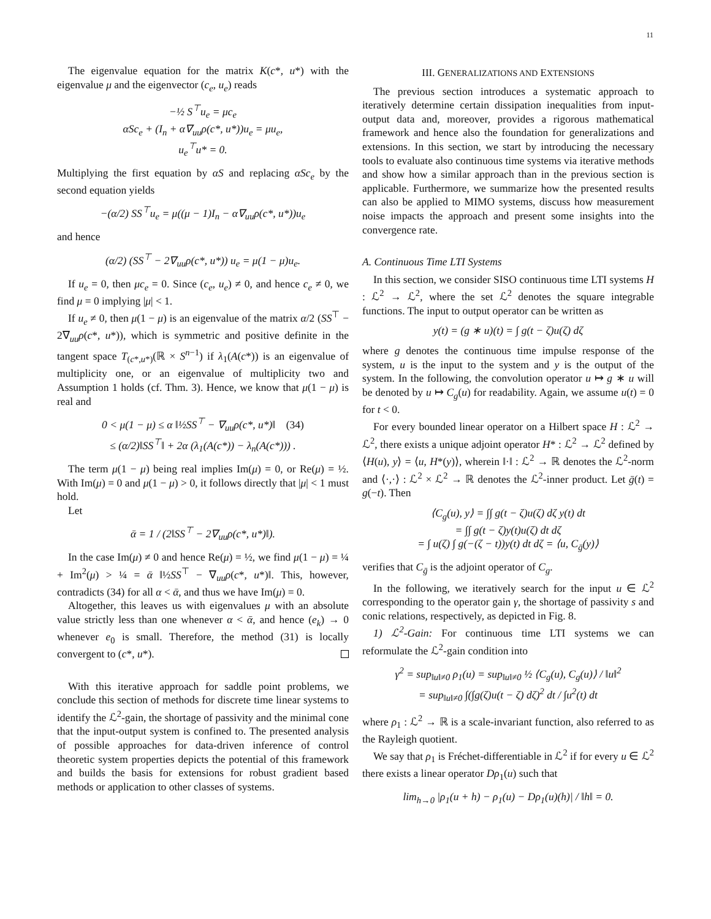11
The eigenvalue equation for the matrix K(c*, u*) with the eigenvalue μ and the eigenvector (c<sub>e</sub>, u<sub>e</sub>) reads
−½ S<sup>⊤</sup>u<sub>e</sub> = μc<sub>e</sub>
αSc<sub>e</sub> + (I<sub>n</sub> + α∇<sub>uu</sub>ρ(c*, u*))u<sub>e</sub> = μu<sub>e</sub>,
u<sub>e</sub><sup>⊤</sup>u* = 0.
Multiplying the first equation by αS and replacing αSc<sub>e</sub> by the second equation yields
−(α/2) SS<sup>⊤</sup>u<sub>e</sub> = μ((μ − 1)I<sub>n</sub> − α∇<sub>uu</sub>ρ(c*, u*))u<sub>e</sub>
and hence
(α/2) (SS<sup>⊤</sup> − 2∇<sub>uu</sub>ρ(c*, u*)) u<sub>e</sub> = μ(1 − μ)u<sub>e</sub>.
If u<sub>e</sub> = 0, then μc<sub>e</sub> = 0. Since (c<sub>e</sub>, u<sub>e</sub>) ≠ 0, and hence c<sub>e</sub> ≠ 0, we find μ = 0 implying |μ| < 1.
If u<sub>e</sub> ≠ 0, then μ(1 − μ) is an eigenvalue of the matrix α/2 (SS<sup>⊤</sup> − 2∇<sub>uu</sub>ρ(c*, u*)), which is symmetric and positive definite in the tangent space T<sub>(c*,u*)</sub>(ℝ × S<sup>n−1</sup>) if λ<sub>1</sub>(A(c*)) is an eigenvalue of multiplicity one, or an eigenvalue of multiplicity two and Assumption 1 holds (cf. Thm. 3). Hence, we know that μ(1 − μ) is real and
0 < μ(1 − μ) ≤ α ‖½SS<sup>⊤</sup> − ∇<sub>uu</sub>ρ(c*, u*)‖ (34)
≤ (α/2)‖SS<sup>⊤</sup>‖ + 2α (λ<sub>1</sub>(A(c*)) − λ<sub>n</sub>(A(c*))) .
The term μ(1 − μ) being real implies Im(μ) = 0, or Re(μ) = ½. With Im(μ) = 0 and μ(1 − μ) > 0, it follows directly that |μ| < 1 must hold.
Let
ᾱ = 1 / (2‖SS<sup>⊤</sup> − 2∇<sub>uu</sub>ρ(c*, u*)‖).
In the case Im(μ) ≠ 0 and hence Re(μ) = ½, we find μ(1 − μ) = ¼ + Im<sup>2</sup>(μ) > ¼ = ᾱ ‖½SS<sup>⊤</sup> − ∇<sub>uu</sub>ρ(c*, u*)‖. This, however, contradicts (34) for all α < ᾱ, and thus we have Im(μ) = 0.
Altogether, this leaves us with eigenvalues μ with an absolute value strictly less than one whenever α < ᾱ, and hence (e<sub>k</sub>) → 0 whenever e<sub>0</sub> is small. Therefore, the method (31) is locally convergent to (c*, u*).
With this iterative approach for saddle point problems, we conclude this section of methods for discrete time linear systems to identify the ℒ<sup>2</sup>-gain, the shortage of passivity and the minimal cone that the input-output system is confined to. The presented analysis of possible approaches for data-driven inference of control theoretic system properties depicts the potential of this framework and builds the basis for extensions for robust gradient based methods or application to other classes of systems.
III. GENERALIZATIONS AND EXTENSIONS
The previous section introduces a systematic approach to iteratively determine certain dissipation inequalities from input-output data and, moreover, provides a rigorous mathematical framework and hence also the foundation for generalizations and extensions. In this section, we start by introducing the necessary tools to evaluate also continuous time systems via iterative methods and show how a similar approach than in the previous section is applicable. Furthermore, we summarize how the presented results can also be applied to MIMO systems, discuss how measurement noise impacts the approach and present some insights into the convergence rate.
A. Continuous Time LTI Systems
In this section, we consider SISO continuous time LTI systems H : ℒ<sup>2</sup> → ℒ<sup>2</sup>, where the set ℒ<sup>2</sup> denotes the square integrable functions. The input to output operator can be written as
y(t) = (g ∗ u)(t) = ∫ g(t − ζ)u(ζ) dζ
where g denotes the continuous time impulse response of the system, u is the input to the system and y is the output of the system. In the following, the convolution operator u ↦ g ∗ u will be denoted by u ↦ C<sub>g</sub>(u) for readability. Again, we assume u(t) = 0 for t < 0.
For every bounded linear operator on a Hilbert space H : ℒ<sup>2</sup> → ℒ<sup>2</sup>, there exists a unique adjoint operator H* : ℒ<sup>2</sup> → ℒ<sup>2</sup> defined by ⟨H(u), y⟩ = ⟨u, H*(y)⟩, wherein ‖·‖ : ℒ<sup>2</sup> → ℝ denotes the ℒ<sup>2</sup>-norm and ⟨·,·⟩ : ℒ<sup>2</sup> × ℒ<sup>2</sup> → ℝ denotes the ℒ<sup>2</sup>-inner product. Let ḡ(t) = g(−t). Then
⟨C<sub>g</sub>(u), y⟩ = ∫∫ g(t − ζ)u(ζ) dζ y(t) dt
= ∫∫ g(t − ζ)y(t)u(ζ) dt dζ
= ∫ u(ζ) ∫ g(−(ζ − t))y(t) dt dζ = ⟨u, C<sub>ḡ</sub>(y)⟩
verifies that C<sub>ḡ</sub> is the adjoint operator of C<sub>g</sub>.
In the following, we iteratively search for the input u ∈ ℒ<sup>2</sup> corresponding to the operator gain γ, the shortage of passivity s and conic relations, respectively, as depicted in Fig. 8.
1) ℒ<sup>2</sup>-Gain: For continuous time LTI systems we can reformulate the ℒ<sup>2</sup>-gain condition into
γ<sup>2</sup> = sup<sub>‖u‖≠0</sub> ρ<sub>1</sub>(u) = sup<sub>‖u‖≠0</sub> ½ ⟨C<sub>g</sub>(u), C<sub>g</sub>(u)⟩ / ‖u‖<sup>2</sup>
= sup<sub>‖u‖≠0</sub> ∫(∫g(ζ)u(t − ζ) dζ)<sup>2</sup> dt / ∫u<sup>2</sup>(t) dt
where ρ<sub>1</sub> : ℒ<sup>2</sup> → ℝ is a scale-invariant function, also referred to as the Rayleigh quotient.
We say that ρ<sub>1</sub> is Fréchet-differentiable in ℒ<sup>2</sup> if for every u ∈ ℒ<sup>2</sup> there exists a linear operator Dρ<sub>1</sub>(u) such that
lim<sub>h→0</sub> |ρ<sub>1</sub>(u + h) − ρ<sub>1</sub>(u) − Dρ<sub>1</sub>(u)(h)| / ‖h‖ = 0.